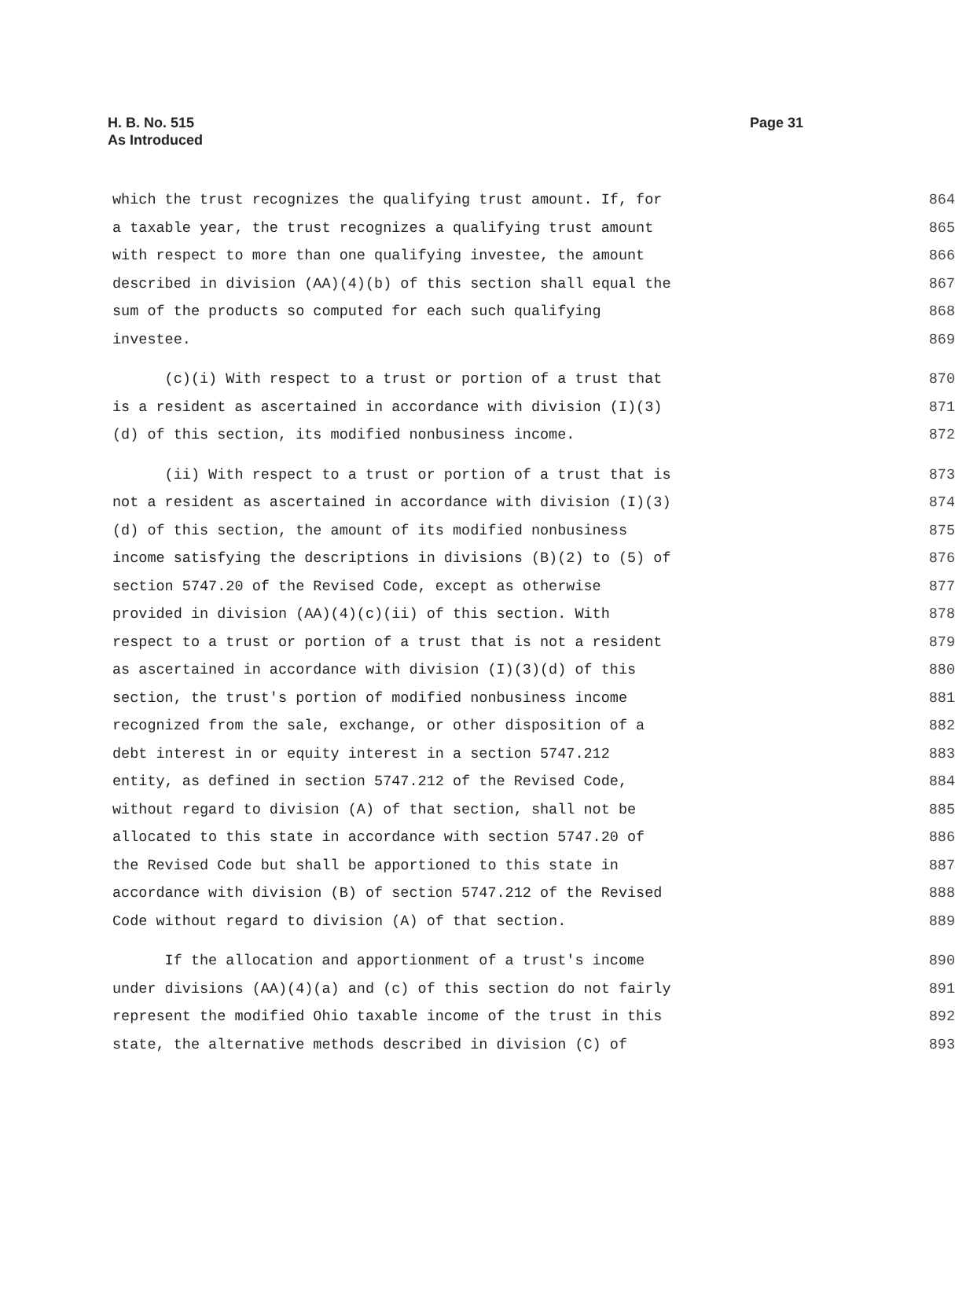H. B. No. 515
As Introduced
Page 31
which the trust recognizes the qualifying trust amount. If, for 864
a taxable year, the trust recognizes a qualifying trust amount 865
with respect to more than one qualifying investee, the amount 866
described in division (AA)(4)(b) of this section shall equal the 867
sum of the products so computed for each such qualifying 868
investee. 869
(c)(i) With respect to a trust or portion of a trust that 870
is a resident as ascertained in accordance with division (I)(3) 871
(d) of this section, its modified nonbusiness income. 872
(ii) With respect to a trust or portion of a trust that is 873
not a resident as ascertained in accordance with division (I)(3) 874
(d) of this section, the amount of its modified nonbusiness 875
income satisfying the descriptions in divisions (B)(2) to (5) of 876
section 5747.20 of the Revised Code, except as otherwise 877
provided in division (AA)(4)(c)(ii) of this section. With 878
respect to a trust or portion of a trust that is not a resident 879
as ascertained in accordance with division (I)(3)(d) of this 880
section, the trust's portion of modified nonbusiness income 881
recognized from the sale, exchange, or other disposition of a 882
debt interest in or equity interest in a section 5747.212 883
entity, as defined in section 5747.212 of the Revised Code, 884
without regard to division (A) of that section, shall not be 885
allocated to this state in accordance with section 5747.20 of 886
the Revised Code but shall be apportioned to this state in 887
accordance with division (B) of section 5747.212 of the Revised 888
Code without regard to division (A) of that section. 889
If the allocation and apportionment of a trust's income 890
under divisions (AA)(4)(a) and (c) of this section do not fairly 891
represent the modified Ohio taxable income of the trust in this 892
state, the alternative methods described in division (C) of 893